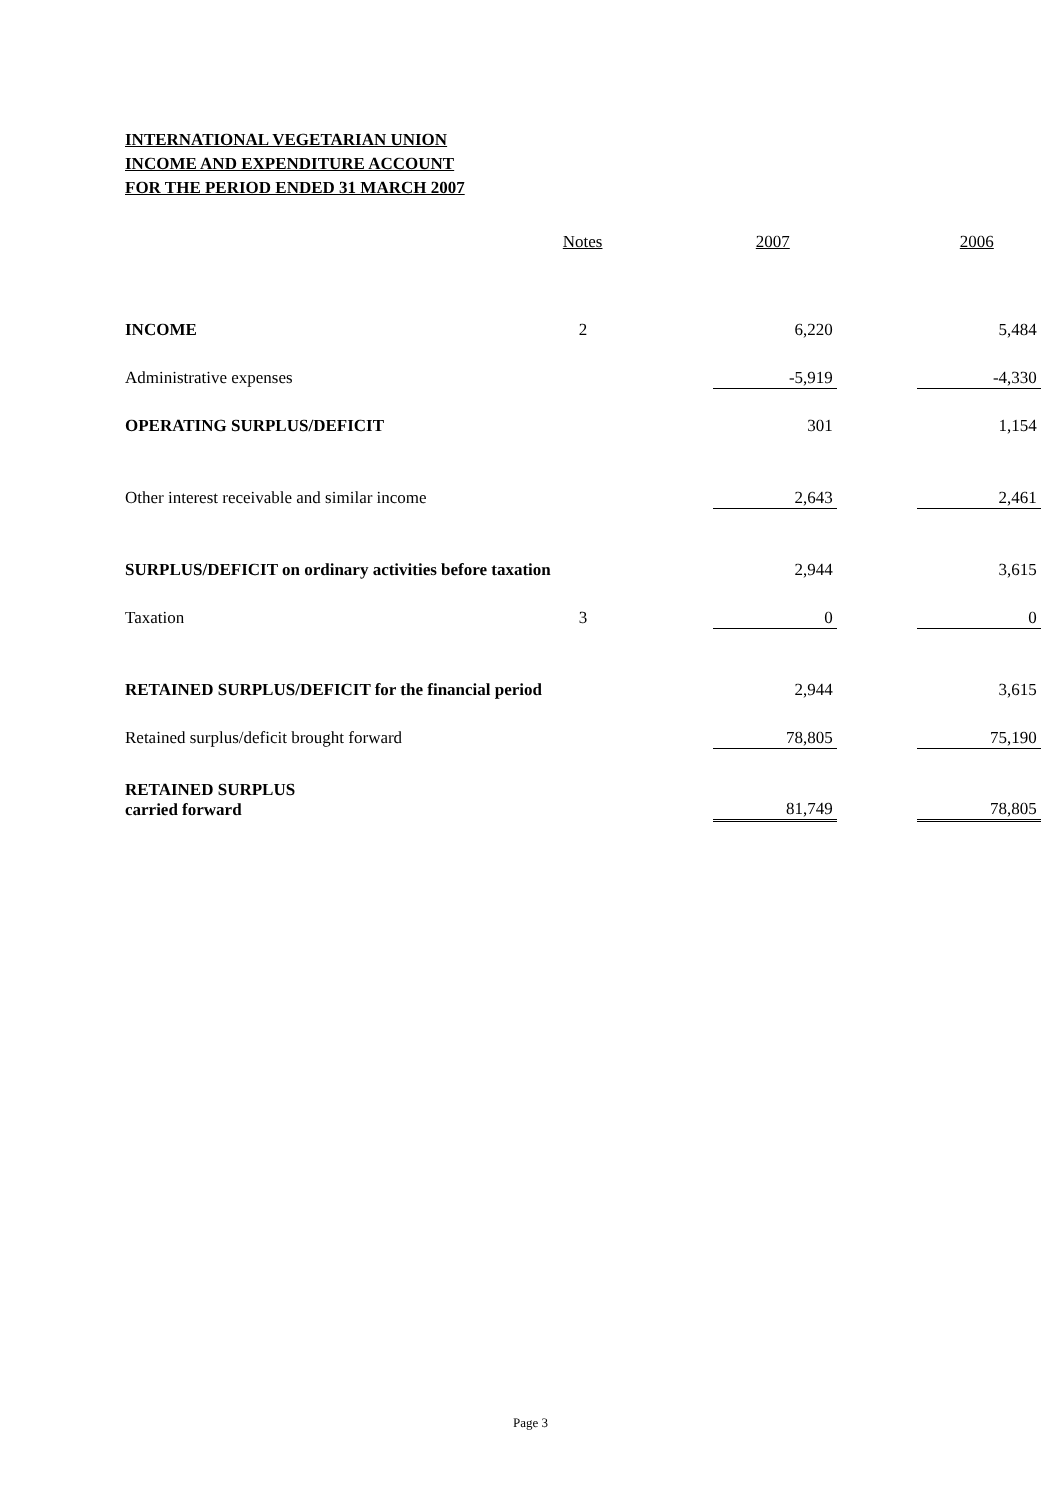INTERNATIONAL VEGETARIAN UNION
INCOME AND EXPENDITURE ACCOUNT
FOR THE PERIOD ENDED 31 MARCH 2007
| | Notes | 2007 | | 2006 |
| --- | --- | --- | --- | --- |
| INCOME | 2 | 6,220 | | 5,484 |
| Administrative expenses | | -5,919 | | -4,330 |
| OPERATING SURPLUS/DEFICIT | | 301 | | 1,154 |
| Other interest receivable and similar income | | 2,643 | | 2,461 |
| SURPLUS/DEFICIT on ordinary activities before taxation | | 2,944 | | 3,615 |
| Taxation | 3 | 0 | | 0 |
| RETAINED SURPLUS/DEFICIT for the financial period | | 2,944 | | 3,615 |
| Retained surplus/deficit brought forward | | 78,805 | | 75,190 |
| RETAINED SURPLUS carried forward | | 81,749 | | 78,805 |
Page 3